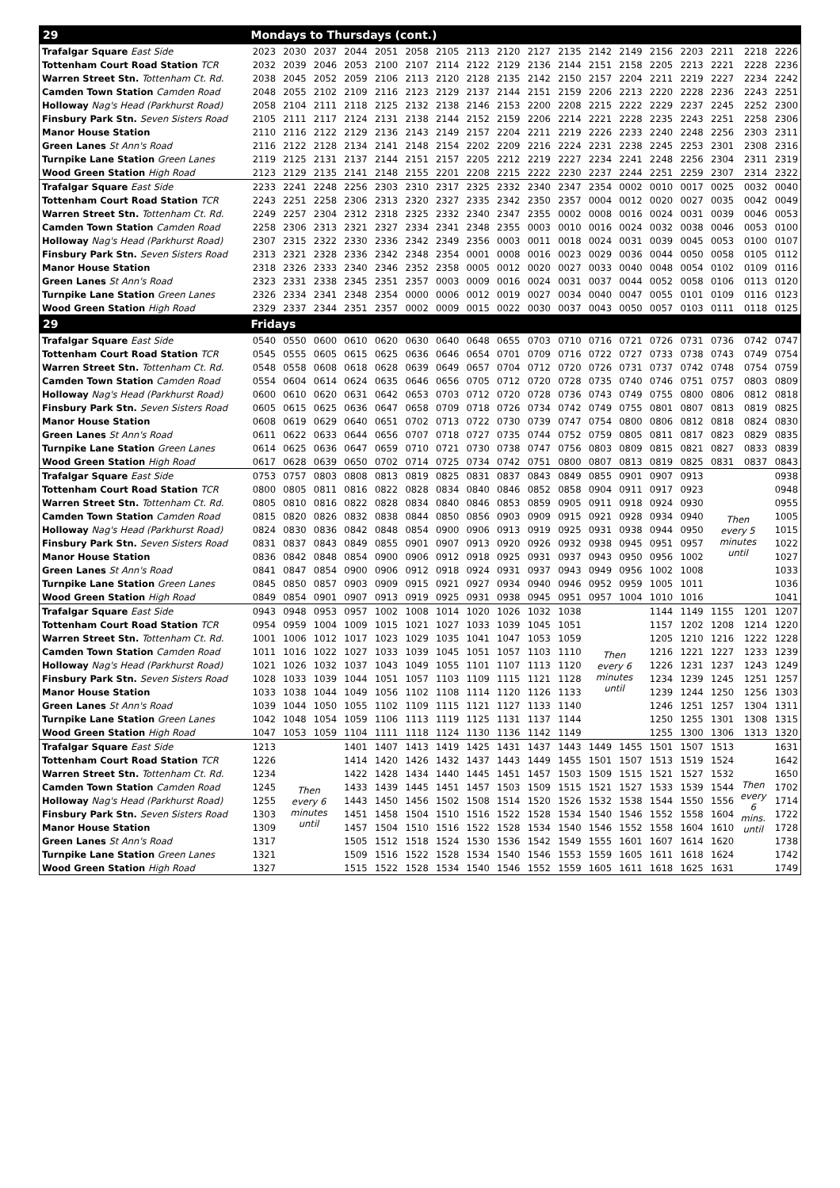| 29 | Mondays to Thursdays (cont.) | | | | | | | | | | | | | | | | | |
| --- | --- | --- | --- | --- | --- | --- | --- | --- | --- | --- | --- | --- | --- | --- | --- | --- | --- | --- |
| Trafalgar Square East Side | 2023 | 2030 | 2037 | 2044 | 2051 | 2058 | 2105 | 2113 | 2120 | 2127 | 2135 | 2142 | 2149 | 2156 | 2203 | 2211 | 2218 | 2226 |
| Tottenham Court Road Station TCR | 2032 | 2039 | 2046 | 2053 | 2100 | 2107 | 2114 | 2122 | 2129 | 2136 | 2144 | 2151 | 2158 | 2205 | 2213 | 2221 | 2228 | 2236 |
| Warren Street Stn. Tottenham Ct. Rd. | 2038 | 2045 | 2052 | 2059 | 2106 | 2113 | 2120 | 2128 | 2135 | 2142 | 2150 | 2157 | 2204 | 2211 | 2219 | 2227 | 2234 | 2242 |
| Camden Town Station Camden Road | 2048 | 2055 | 2102 | 2109 | 2116 | 2123 | 2129 | 2137 | 2144 | 2151 | 2159 | 2206 | 2213 | 2220 | 2228 | 2236 | 2243 | 2251 |
| Holloway Nag's Head (Parkhurst Road) | 2058 | 2104 | 2111 | 2118 | 2125 | 2132 | 2138 | 2146 | 2153 | 2200 | 2208 | 2215 | 2222 | 2229 | 2237 | 2245 | 2252 | 2300 |
| Finsbury Park Stn. Seven Sisters Road | 2105 | 2111 | 2117 | 2124 | 2131 | 2138 | 2144 | 2152 | 2159 | 2206 | 2214 | 2221 | 2228 | 2235 | 2243 | 2251 | 2258 | 2306 |
| Manor House Station | 2110 | 2116 | 2122 | 2129 | 2136 | 2143 | 2149 | 2157 | 2204 | 2211 | 2219 | 2226 | 2233 | 2240 | 2248 | 2256 | 2303 | 2311 |
| Green Lanes St Ann's Road | 2116 | 2122 | 2128 | 2134 | 2141 | 2148 | 2154 | 2202 | 2209 | 2216 | 2224 | 2231 | 2238 | 2245 | 2253 | 2301 | 2308 | 2316 |
| Turnpike Lane Station Green Lanes | 2119 | 2125 | 2131 | 2137 | 2144 | 2151 | 2157 | 2205 | 2212 | 2219 | 2227 | 2234 | 2241 | 2248 | 2256 | 2304 | 2311 | 2319 |
| Wood Green Station High Road | 2123 | 2129 | 2135 | 2141 | 2148 | 2155 | 2201 | 2208 | 2215 | 2222 | 2230 | 2237 | 2244 | 2251 | 2259 | 2307 | 2314 | 2322 |
| Trafalgar Square East Side | 2233 | 2241 | 2248 | 2256 | 2303 | 2310 | 2317 | 2325 | 2332 | 2340 | 2347 | 2354 | 0002 | 0010 | 0017 | 0025 | 0032 | 0040 |
| Tottenham Court Road Station TCR | 2243 | 2251 | 2258 | 2306 | 2313 | 2320 | 2327 | 2335 | 2342 | 2350 | 2357 | 0004 | 0012 | 0020 | 0027 | 0035 | 0042 | 0049 |
| Warren Street Stn. Tottenham Ct. Rd. | 2249 | 2257 | 2304 | 2312 | 2318 | 2325 | 2332 | 2340 | 2347 | 2355 | 0002 | 0008 | 0016 | 0024 | 0031 | 0039 | 0046 | 0053 |
| Camden Town Station Camden Road | 2258 | 2306 | 2313 | 2321 | 2327 | 2334 | 2341 | 2348 | 2355 | 0003 | 0010 | 0016 | 0024 | 0032 | 0038 | 0046 | 0053 | 0100 |
| Holloway Nag's Head (Parkhurst Road) | 2307 | 2315 | 2322 | 2330 | 2336 | 2342 | 2349 | 2356 | 0003 | 0011 | 0018 | 0024 | 0031 | 0039 | 0045 | 0053 | 0100 | 0107 |
| Finsbury Park Stn. Seven Sisters Road | 2313 | 2321 | 2328 | 2336 | 2342 | 2348 | 2354 | 0001 | 0008 | 0016 | 0023 | 0029 | 0036 | 0044 | 0050 | 0058 | 0105 | 0112 |
| Manor House Station | 2318 | 2326 | 2333 | 2340 | 2346 | 2352 | 2358 | 0005 | 0012 | 0020 | 0027 | 0033 | 0040 | 0048 | 0054 | 0102 | 0109 | 0116 |
| Green Lanes St Ann's Road | 2323 | 2331 | 2338 | 2345 | 2351 | 2357 | 0003 | 0009 | 0016 | 0024 | 0031 | 0037 | 0044 | 0052 | 0058 | 0106 | 0113 | 0120 |
| Turnpike Lane Station Green Lanes | 2326 | 2334 | 2341 | 2348 | 2354 | 0000 | 0006 | 0012 | 0019 | 0027 | 0034 | 0040 | 0047 | 0055 | 0101 | 0109 | 0116 | 0123 |
| Wood Green Station High Road | 2329 | 2337 | 2344 | 2351 | 2357 | 0002 | 0009 | 0015 | 0022 | 0030 | 0037 | 0043 | 0050 | 0057 | 0103 | 0111 | 0118 | 0125 |
| 29 | Fridays | | | | | | | | | | | | | | | | | |
| Trafalgar Square East Side | 0540 | 0550 | 0600 | 0610 | 0620 | 0630 | 0640 | 0648 | 0655 | 0703 | 0710 | 0716 | 0721 | 0726 | 0731 | 0736 | 0742 | 0747 |
| Tottenham Court Road Station TCR | 0545 | 0555 | 0605 | 0615 | 0625 | 0636 | 0646 | 0654 | 0701 | 0709 | 0716 | 0722 | 0727 | 0733 | 0738 | 0743 | 0749 | 0754 |
| Warren Street Stn. Tottenham Ct. Rd. | 0548 | 0558 | 0608 | 0618 | 0628 | 0639 | 0649 | 0657 | 0704 | 0712 | 0720 | 0726 | 0731 | 0737 | 0742 | 0748 | 0754 | 0759 |
| Camden Town Station Camden Road | 0554 | 0604 | 0614 | 0624 | 0635 | 0646 | 0656 | 0705 | 0712 | 0720 | 0728 | 0735 | 0740 | 0746 | 0751 | 0757 | 0803 | 0809 |
| Holloway Nag's Head (Parkhurst Road) | 0600 | 0610 | 0620 | 0631 | 0642 | 0653 | 0703 | 0712 | 0720 | 0728 | 0736 | 0743 | 0749 | 0755 | 0800 | 0806 | 0812 | 0818 |
| Finsbury Park Stn. Seven Sisters Road | 0605 | 0615 | 0625 | 0636 | 0647 | 0658 | 0709 | 0718 | 0726 | 0734 | 0742 | 0749 | 0755 | 0801 | 0807 | 0813 | 0819 | 0825 |
| Manor House Station | 0608 | 0619 | 0629 | 0640 | 0651 | 0702 | 0713 | 0722 | 0730 | 0739 | 0747 | 0754 | 0800 | 0806 | 0812 | 0818 | 0824 | 0830 |
| Green Lanes St Ann's Road | 0611 | 0622 | 0633 | 0644 | 0656 | 0707 | 0718 | 0727 | 0735 | 0744 | 0752 | 0759 | 0805 | 0811 | 0817 | 0823 | 0829 | 0835 |
| Turnpike Lane Station Green Lanes | 0614 | 0625 | 0636 | 0647 | 0659 | 0710 | 0721 | 0730 | 0738 | 0747 | 0756 | 0803 | 0809 | 0815 | 0821 | 0827 | 0833 | 0839 |
| Wood Green Station High Road | 0617 | 0628 | 0639 | 0650 | 0702 | 0714 | 0725 | 0734 | 0742 | 0751 | 0800 | 0807 | 0813 | 0819 | 0825 | 0831 | 0837 | 0843 |
| Trafalgar Square East Side | 0753 | 0757 | 0803 | 0808 | 0813 | 0819 | 0825 | 0831 | 0837 | 0843 | 0849 | 0855 | 0901 | 0907 | 0913 | Then every 5 minutes until | | 0938 |
| Tottenham Court Road Station TCR | 0800 | 0805 | 0811 | 0816 | 0822 | 0828 | 0834 | 0840 | 0846 | 0852 | 0858 | 0904 | 0911 | 0917 | 0923 | | | 0948 |
| Warren Street Stn. Tottenham Ct. Rd. | 0805 | 0810 | 0816 | 0822 | 0828 | 0834 | 0840 | 0846 | 0853 | 0859 | 0905 | 0911 | 0918 | 0924 | 0930 | | | 0955 |
| Camden Town Station Camden Road | 0815 | 0820 | 0826 | 0832 | 0838 | 0844 | 0850 | 0856 | 0903 | 0909 | 0915 | 0921 | 0928 | 0934 | 0940 | | | 1005 |
| Holloway Nag's Head (Parkhurst Road) | 0824 | 0830 | 0836 | 0842 | 0848 | 0854 | 0900 | 0906 | 0913 | 0919 | 0925 | 0931 | 0938 | 0944 | 0950 | | | 1015 |
| Finsbury Park Stn. Seven Sisters Road | 0831 | 0837 | 0843 | 0849 | 0855 | 0901 | 0907 | 0913 | 0920 | 0926 | 0932 | 0938 | 0945 | 0951 | 0957 | | | 1022 |
| Manor House Station | 0836 | 0842 | 0848 | 0854 | 0900 | 0906 | 0912 | 0918 | 0925 | 0931 | 0937 | 0943 | 0950 | 0956 | 1002 | | | 1027 |
| Green Lanes St Ann's Road | 0841 | 0847 | 0854 | 0900 | 0906 | 0912 | 0918 | 0924 | 0931 | 0937 | 0943 | 0949 | 0956 | 1002 | 1008 | | | 1033 |
| Turnpike Lane Station Green Lanes | 0845 | 0850 | 0857 | 0903 | 0909 | 0915 | 0921 | 0927 | 0934 | 0940 | 0946 | 0952 | 0959 | 1005 | 1011 | | | 1036 |
| Wood Green Station High Road | 0849 | 0854 | 0901 | 0907 | 0913 | 0919 | 0925 | 0931 | 0938 | 0945 | 0951 | 0957 | 1004 | 1010 | 1016 | | | 1041 |
| Trafalgar Square East Side | 0943 | 0948 | 0953 | 0957 | 1002 | 1008 | 1014 | 1020 | 1026 | 1032 | 1038 | Then every 6 minutes until | | 1144 | 1149 | 1155 | 1201 | 1207 |
| Tottenham Court Road Station TCR | 0954 | 0959 | 1004 | 1009 | 1015 | 1021 | 1027 | 1033 | 1039 | 1045 | 1051 | | | 1157 | 1202 | 1208 | 1214 | 1220 |
| Warren Street Stn. Tottenham Ct. Rd. | 1001 | 1006 | 1012 | 1017 | 1023 | 1029 | 1035 | 1041 | 1047 | 1053 | 1059 | | | 1205 | 1210 | 1216 | 1222 | 1228 |
| Camden Town Station Camden Road | 1011 | 1016 | 1022 | 1027 | 1033 | 1039 | 1045 | 1051 | 1057 | 1103 | 1110 | | | 1216 | 1221 | 1227 | 1233 | 1239 |
| Holloway Nag's Head (Parkhurst Road) | 1021 | 1026 | 1032 | 1037 | 1043 | 1049 | 1055 | 1101 | 1107 | 1113 | 1120 | | | 1226 | 1231 | 1237 | 1243 | 1249 |
| Finsbury Park Stn. Seven Sisters Road | 1028 | 1033 | 1039 | 1044 | 1051 | 1057 | 1103 | 1109 | 1115 | 1121 | 1128 | | | 1234 | 1239 | 1245 | 1251 | 1257 |
| Manor House Station | 1033 | 1038 | 1044 | 1049 | 1056 | 1102 | 1108 | 1114 | 1120 | 1126 | 1133 | | | 1239 | 1244 | 1250 | 1256 | 1303 |
| Green Lanes St Ann's Road | 1039 | 1044 | 1050 | 1055 | 1102 | 1109 | 1115 | 1121 | 1127 | 1133 | 1140 | | | 1246 | 1251 | 1257 | 1304 | 1311 |
| Turnpike Lane Station Green Lanes | 1042 | 1048 | 1054 | 1059 | 1106 | 1113 | 1119 | 1125 | 1131 | 1137 | 1144 | | | 1250 | 1255 | 1301 | 1308 | 1315 |
| Wood Green Station High Road | 1047 | 1053 | 1059 | 1104 | 1111 | 1118 | 1124 | 1130 | 1136 | 1142 | 1149 | | | 1255 | 1300 | 1306 | 1313 | 1320 |
| Trafalgar Square East Side | 1213 | Then every 6 minutes until | | 1401 | 1407 | 1413 | 1419 | 1425 | 1431 | 1437 | 1443 | 1449 | 1455 | 1501 | 1507 | 1513 | Then every 6 mins. until | 1631 |
| Tottenham Court Road Station TCR | 1226 | | | 1414 | 1420 | 1426 | 1432 | 1437 | 1443 | 1449 | 1455 | 1501 | 1507 | 1513 | 1519 | 1524 | | 1642 |
| Warren Street Stn. Tottenham Ct. Rd. | 1234 | | | 1422 | 1428 | 1434 | 1440 | 1445 | 1451 | 1457 | 1503 | 1509 | 1515 | 1521 | 1527 | 1532 | | 1650 |
| Camden Town Station Camden Road | 1245 | | | 1433 | 1439 | 1445 | 1451 | 1457 | 1503 | 1509 | 1515 | 1521 | 1527 | 1533 | 1539 | 1544 | | 1702 |
| Holloway Nag's Head (Parkhurst Road) | 1255 | | | 1443 | 1450 | 1456 | 1502 | 1508 | 1514 | 1520 | 1526 | 1532 | 1538 | 1544 | 1550 | 1556 | | 1714 |
| Finsbury Park Stn. Seven Sisters Road | 1303 | | | 1451 | 1458 | 1504 | 1510 | 1516 | 1522 | 1528 | 1534 | 1540 | 1546 | 1552 | 1558 | 1604 | | 1722 |
| Manor House Station | 1309 | | | 1457 | 1504 | 1510 | 1516 | 1522 | 1528 | 1534 | 1540 | 1546 | 1552 | 1558 | 1604 | 1610 | | 1728 |
| Green Lanes St Ann's Road | 1317 | | | 1505 | 1512 | 1518 | 1524 | 1530 | 1536 | 1542 | 1549 | 1555 | 1601 | 1607 | 1614 | 1620 | | 1738 |
| Turnpike Lane Station Green Lanes | 1321 | | | 1509 | 1516 | 1522 | 1528 | 1534 | 1540 | 1546 | 1553 | 1559 | 1605 | 1611 | 1618 | 1624 | | 1742 |
| Wood Green Station High Road | 1327 | | | 1515 | 1522 | 1528 | 1534 | 1540 | 1546 | 1552 | 1559 | 1605 | 1611 | 1618 | 1625 | 1631 | | 1749 |